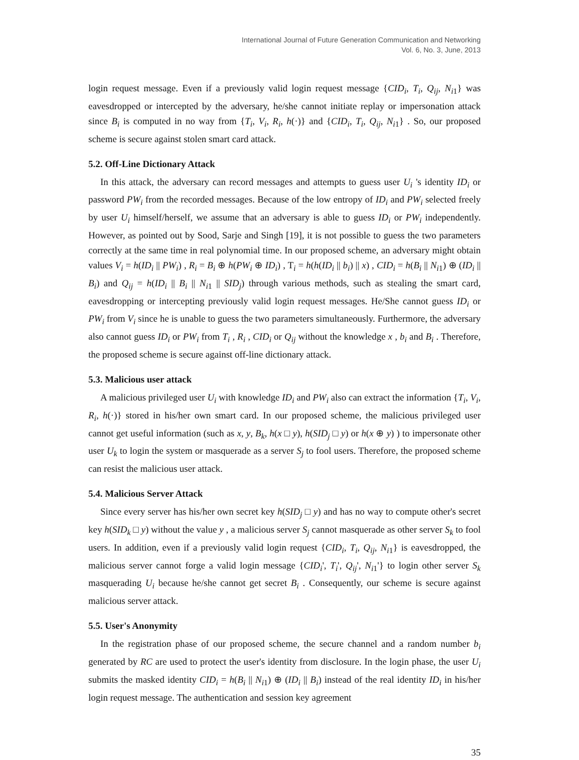International Journal of Future Generation Communication and Networking
Vol. 6, No. 3, June, 2013
login request message. Even if a previously valid login request message {CID<sub>i</sub>, T<sub>i</sub>, Q<sub>ij</sub>, N<sub>i1</sub>} was eavesdropped or intercepted by the adversary, he/she cannot initiate replay or impersonation attack since B<sub>i</sub> is computed in no way from {T<sub>i</sub>, V<sub>i</sub>, R<sub>i</sub>, h(·)} and {CID<sub>i</sub>, T<sub>i</sub>, Q<sub>ij</sub>, N<sub>i1</sub>} . So, our proposed scheme is secure against stolen smart card attack.
5.2. Off-Line Dictionary Attack
In this attack, the adversary can record messages and attempts to guess user U<sub>i</sub> 's identity ID<sub>i</sub> or password PW<sub>i</sub> from the recorded messages. Because of the low entropy of ID<sub>i</sub> and PW<sub>i</sub> selected freely by user U<sub>i</sub> himself/herself, we assume that an adversary is able to guess ID<sub>i</sub> or PW<sub>i</sub> independently. However, as pointed out by Sood, Sarje and Singh [19], it is not possible to guess the two parameters correctly at the same time in real polynomial time. In our proposed scheme, an adversary might obtain values V<sub>i</sub> = h(ID<sub>i</sub> || PW<sub>i</sub>) , R<sub>i</sub> = B<sub>i</sub> ⊕ h(PW<sub>i</sub> ⊕ ID<sub>i</sub>) , T<sub>i</sub> = h(h(ID<sub>i</sub> || b<sub>i</sub>) || x) , CID<sub>i</sub> = h(B<sub>i</sub> || N<sub>i1</sub>) ⊕ (ID<sub>i</sub> || B<sub>i</sub>) and Q<sub>ij</sub> = h(ID<sub>i</sub> || B<sub>i</sub> || N<sub>i1</sub> || SID<sub>j</sub>) through various methods, such as stealing the smart card, eavesdropping or intercepting previously valid login request messages. He/She cannot guess ID<sub>i</sub> or PW<sub>i</sub> from V<sub>i</sub> since he is unable to guess the two parameters simultaneously. Furthermore, the adversary also cannot guess ID<sub>i</sub> or PW<sub>i</sub> from T<sub>i</sub> , R<sub>i</sub> , CID<sub>i</sub> or Q<sub>ij</sub> without the knowledge x , b<sub>i</sub> and B<sub>i</sub> . Therefore, the proposed scheme is secure against off-line dictionary attack.
5.3. Malicious user attack
A malicious privileged user U<sub>i</sub> with knowledge ID<sub>i</sub> and PW<sub>i</sub> also can extract the information {T<sub>i</sub>, V<sub>i</sub>, R<sub>i</sub>, h(·)} stored in his/her own smart card. In our proposed scheme, the malicious privileged user cannot get useful information (such as x, y, B<sub>k</sub>, h(x □ y), h(SID<sub>j</sub> □ y) or h(x ⊕ y) ) to impersonate other user U<sub>k</sub> to login the system or masquerade as a server S<sub>j</sub> to fool users. Therefore, the proposed scheme can resist the malicious user attack.
5.4. Malicious Server Attack
Since every server has his/her own secret key h(SID<sub>j</sub> □ y) and has no way to compute other's secret key h(SID<sub>k</sub> □ y) without the value y , a malicious server S<sub>j</sub> cannot masquerade as other server S<sub>k</sub> to fool users. In addition, even if a previously valid login request {CID<sub>i</sub>, T<sub>i</sub>, Q<sub>ij</sub>, N<sub>i1</sub>} is eavesdropped, the malicious server cannot forge a valid login message {CID<sub>i</sub>', T<sub>i</sub>', Q<sub>ij</sub>', N<sub>i1</sub>'} to login other server S<sub>k</sub> masquerading U<sub>i</sub> because he/she cannot get secret B<sub>i</sub> . Consequently, our scheme is secure against malicious server attack.
5.5. User's Anonymity
In the registration phase of our proposed scheme, the secure channel and a random number b<sub>i</sub> generated by RC are used to protect the user's identity from disclosure. In the login phase, the user U<sub>i</sub> submits the masked identity CID<sub>i</sub> = h(B<sub>i</sub> || N<sub>i1</sub>) ⊕ (ID<sub>i</sub> || B<sub>i</sub>) instead of the real identity ID<sub>i</sub> in his/her login request message. The authentication and session key agreement
35